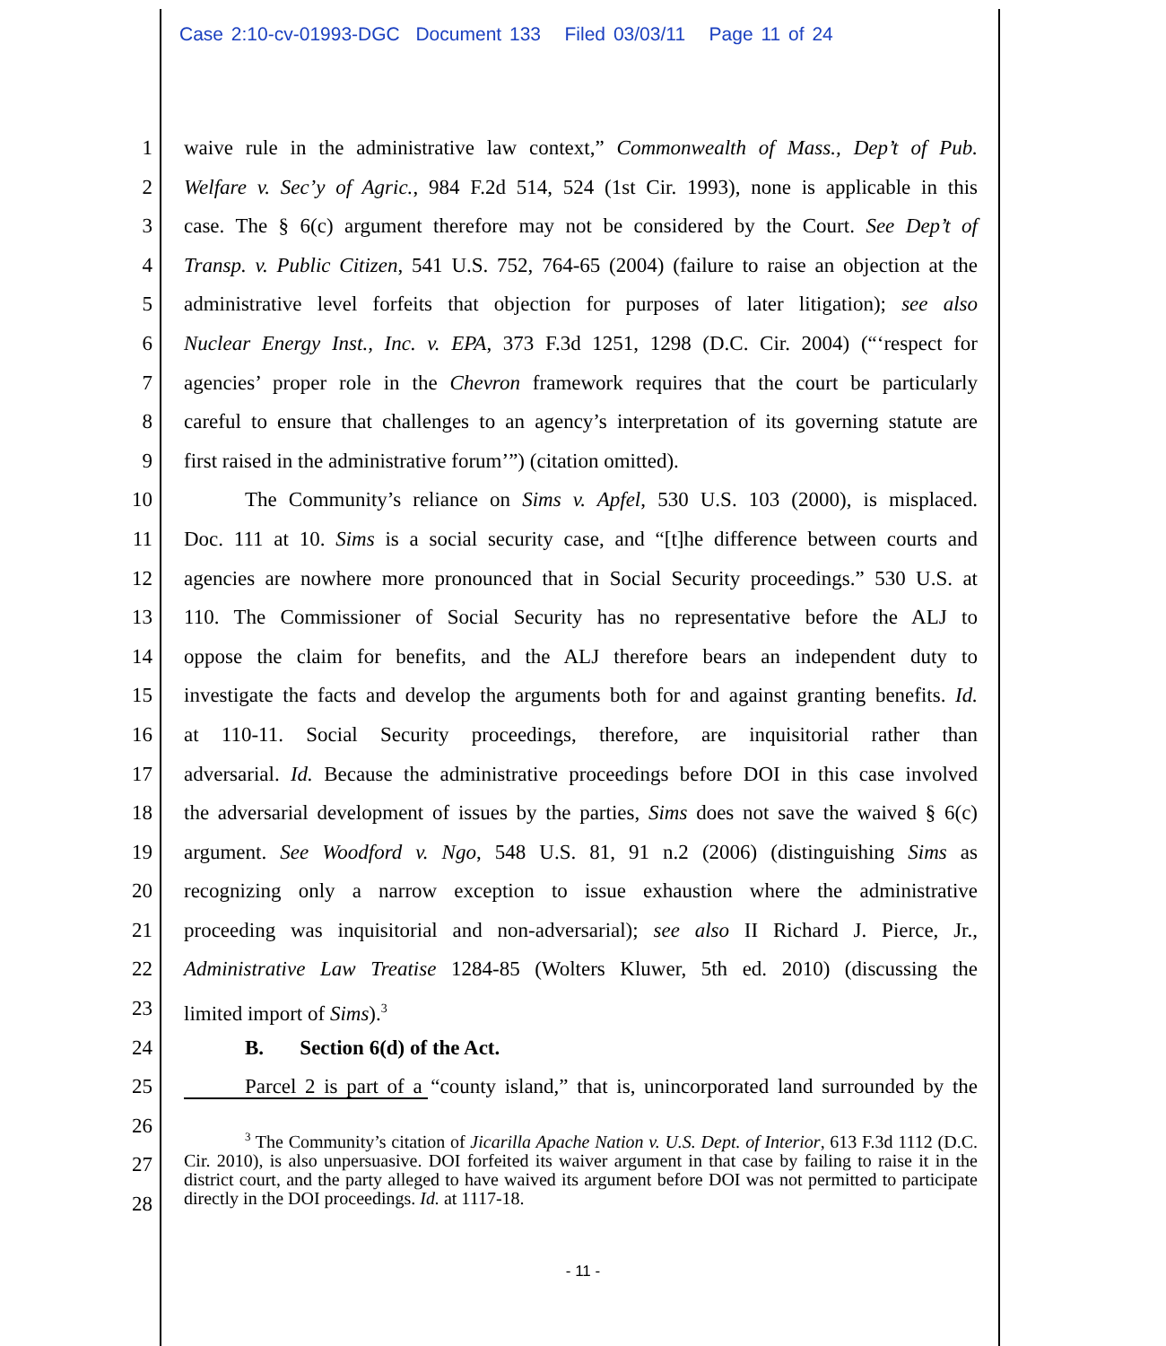Case 2:10-cv-01993-DGC Document 133 Filed 03/03/11 Page 11 of 24
1 waive rule in the administrative law context,” Commonwealth of Mass., Dep’t of Pub.
2 Welfare v. Sec’y of Agric., 984 F.2d 514, 524 (1st Cir. 1993), none is applicable in this
3 case. The § 6(c) argument therefore may not be considered by the Court. See Dep’t of
4 Transp. v. Public Citizen, 541 U.S. 752, 764-65 (2004) (failure to raise an objection at the
5 administrative level forfeits that objection for purposes of later litigation); see also
6 Nuclear Energy Inst., Inc. v. EPA, 373 F.3d 1251, 1298 (D.C. Cir. 2004) (“‘respect for
7 agencies’ proper role in the Chevron framework requires that the court be particularly
8 careful to ensure that challenges to an agency’s interpretation of its governing statute are
9 first raised in the administrative forum’”) (citation omitted).
10 The Community’s reliance on Sims v. Apfel, 530 U.S. 103 (2000), is misplaced.
11 Doc. 111 at 10. Sims is a social security case, and “[t]he difference between courts and
12 agencies are nowhere more pronounced that in Social Security proceedings.” 530 U.S. at
13 110. The Commissioner of Social Security has no representative before the ALJ to
14 oppose the claim for benefits, and the ALJ therefore bears an independent duty to
15 investigate the facts and develop the arguments both for and against granting benefits. Id.
16 at 110-11. Social Security proceedings, therefore, are inquisitorial rather than
17 adversarial. Id. Because the administrative proceedings before DOI in this case involved
18 the adversarial development of issues by the parties, Sims does not save the waived § 6(c)
19 argument. See Woodford v. Ngo, 548 U.S. 81, 91 n.2 (2006) (distinguishing Sims as
20 recognizing only a narrow exception to issue exhaustion where the administrative
21 proceeding was inquisitorial and non-adversarial); see also II Richard J. Pierce, Jr.,
22 Administrative Law Treatise 1284-85 (Wolters Kluwer, 5th ed. 2010) (discussing the
23 limited import of Sims).<sup>3</sup>
24 B. Section 6(d) of the Act.
25 Parcel 2 is part of a “county island,” that is, unincorporated land surrounded by the
26
27
<sup>3</sup> The Community’s citation of Jicarilla Apache Nation v. U.S. Dept. of Interior, 613 F.3d 1112 (D.C. Cir. 2010), is also unpersuasive. DOI forfeited its waiver argument in that case by failing to raise it in the district court, and the party alleged to have waived its argument before DOI was not permitted to participate directly in the DOI proceedings. Id. at 1117-18.
28
- 11 -